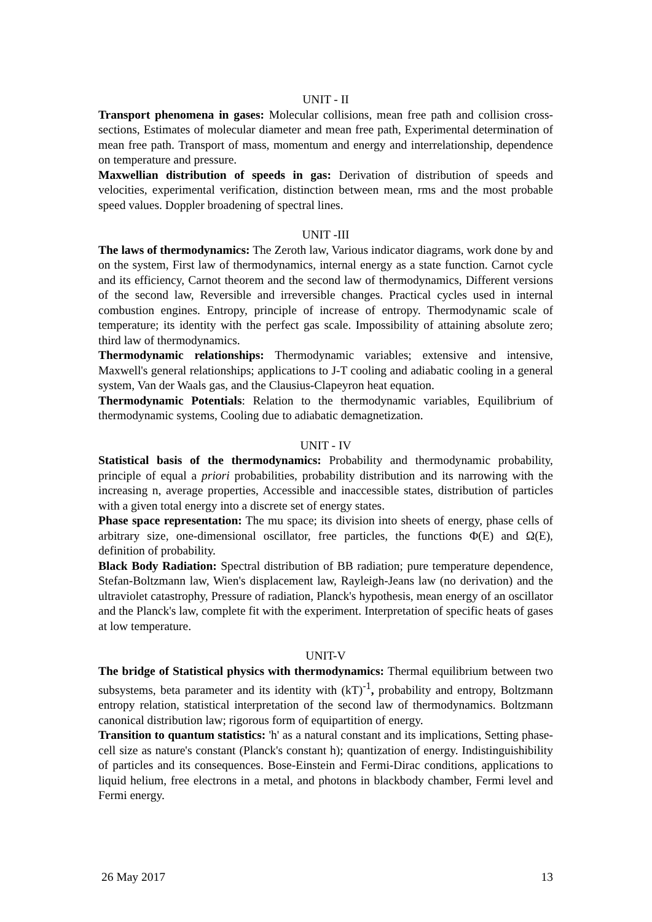UNIT - II
Transport phenomena in gases: Molecular collisions, mean free path and collision cross-sections, Estimates of molecular diameter and mean free path, Experimental determination of mean free path. Transport of mass, momentum and energy and interrelationship, dependence on temperature and pressure.
Maxwellian distribution of speeds in gas: Derivation of distribution of speeds and velocities, experimental verification, distinction between mean, rms and the most probable speed values. Doppler broadening of spectral lines.
UNIT -III
The laws of thermodynamics: The Zeroth law, Various indicator diagrams, work done by and on the system, First law of thermodynamics, internal energy as a state function. Carnot cycle and its efficiency, Carnot theorem and the second law of thermodynamics, Different versions of the second law, Reversible and irreversible changes. Practical cycles used in internal combustion engines. Entropy, principle of increase of entropy. Thermodynamic scale of temperature; its identity with the perfect gas scale. Impossibility of attaining absolute zero; third law of thermodynamics.
Thermodynamic relationships: Thermodynamic variables; extensive and intensive, Maxwell's general relationships; applications to J-T cooling and adiabatic cooling in a general system, Van der Waals gas, and the Clausius-Clapeyron heat equation.
Thermodynamic Potentials: Relation to the thermodynamic variables, Equilibrium of thermodynamic systems, Cooling due to adiabatic demagnetization.
UNIT - IV
Statistical basis of the thermodynamics: Probability and thermodynamic probability, principle of equal a priori probabilities, probability distribution and its narrowing with the increasing n, average properties, Accessible and inaccessible states, distribution of particles with a given total energy into a discrete set of energy states.
Phase space representation: The mu space; its division into sheets of energy, phase cells of arbitrary size, one-dimensional oscillator, free particles, the functions Φ(E) and Ω(E), definition of probability.
Black Body Radiation: Spectral distribution of BB radiation; pure temperature dependence, Stefan-Boltzmann law, Wien's displacement law, Rayleigh-Jeans law (no derivation) and the ultraviolet catastrophy, Pressure of radiation, Planck's hypothesis, mean energy of an oscillator and the Planck's law, complete fit with the experiment. Interpretation of specific heats of gases at low temperature.
UNIT-V
The bridge of Statistical physics with thermodynamics: Thermal equilibrium between two subsystems, beta parameter and its identity with (kT)<sup>-1</sup>, probability and entropy, Boltzmann entropy relation, statistical interpretation of the second law of thermodynamics. Boltzmann canonical distribution law; rigorous form of equipartition of energy.
Transition to quantum statistics: 'h' as a natural constant and its implications, Setting phase-cell size as nature's constant (Planck's constant h); quantization of energy. Indistinguishibility of particles and its consequences. Bose-Einstein and Fermi-Dirac conditions, applications to liquid helium, free electrons in a metal, and photons in blackbody chamber, Fermi level and Fermi energy.
26 May 2017 13